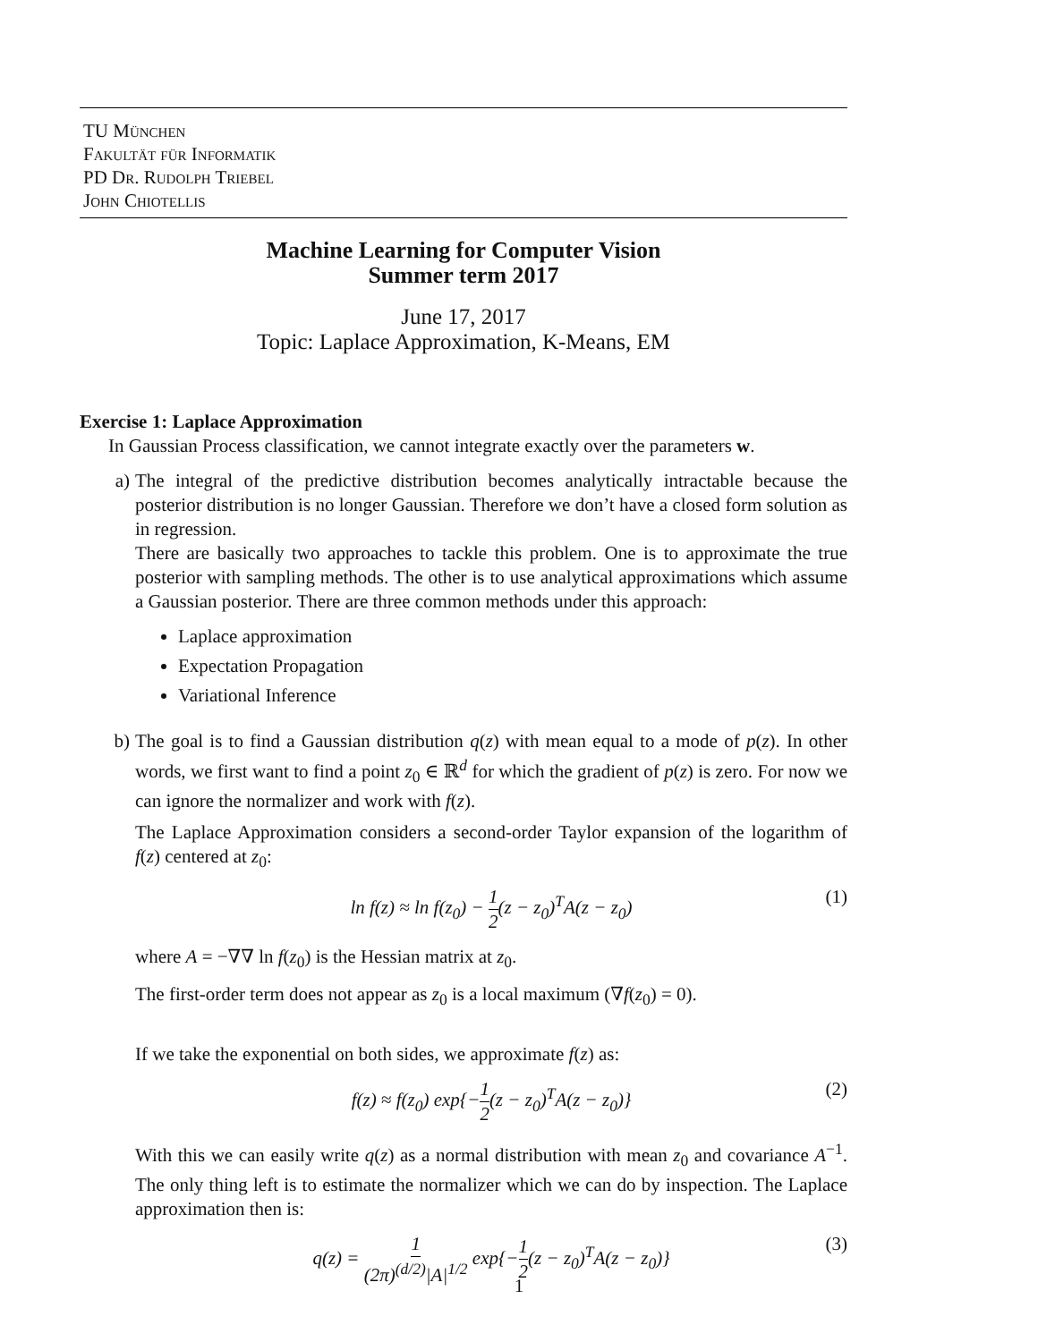TU München
Fakultät für Informatik
PD Dr. Rudolph Triebel
John Chiotellis
Machine Learning for Computer Vision
Summer term 2017
June 17, 2017
Topic: Laplace Approximation, K-Means, EM
Exercise 1: Laplace Approximation
In Gaussian Process classification, we cannot integrate exactly over the parameters w.
a) The integral of the predictive distribution becomes analytically intractable because the posterior distribution is no longer Gaussian. Therefore we don’t have a closed form solution as in regression.
There are basically two approaches to tackle this problem. One is to approximate the true posterior with sampling methods. The other is to use analytical approximations which assume a Gaussian posterior. There are three common methods under this approach:
Laplace approximation
Expectation Propagation
Variational Inference
b) The goal is to find a Gaussian distribution q(z) with mean equal to a mode of p(z). In other words, we first want to find a point z<sub>0</sub> ∈ ℝ<sup>d</sup> for which the gradient of p(z) is zero. For now we can ignore the normalizer and work with f(z).
The Laplace Approximation considers a second-order Taylor expansion of the logarithm of f(z) centered at z<sub>0</sub>:
ln f(z) ≈ ln f(z<sub>0</sub>) − 1 2(z − z<sub>0</sub>)<sup>T</sup>A(z − z<sub>0</sub>) (1)
where A = −∇∇ ln f(z<sub>0</sub>) is the Hessian matrix at z<sub>0</sub>.
The first-order term does not appear as z<sub>0</sub> is a local maximum (∇f(z<sub>0</sub>) = 0).
If we take the exponential on both sides, we approximate f(z) as:
f(z) ≈ f(z<sub>0</sub>) exp{−1 2(z − z<sub>0</sub>)<sup>T</sup>A(z − z<sub>0</sub>)} (2)
With this we can easily write q(z) as a normal distribution with mean z<sub>0</sub> and covariance A<sup>−1</sup>. The only thing left is to estimate the normalizer which we can do by inspection. The Laplace approximation then is:
q(z) = 1 (2π)<sup>(d/2)</sup>|A|<sup>1/2</sup> exp{−1 2(z − z<sub>0</sub>)<sup>T</sup>A(z − z<sub>0</sub>)} (3)
1